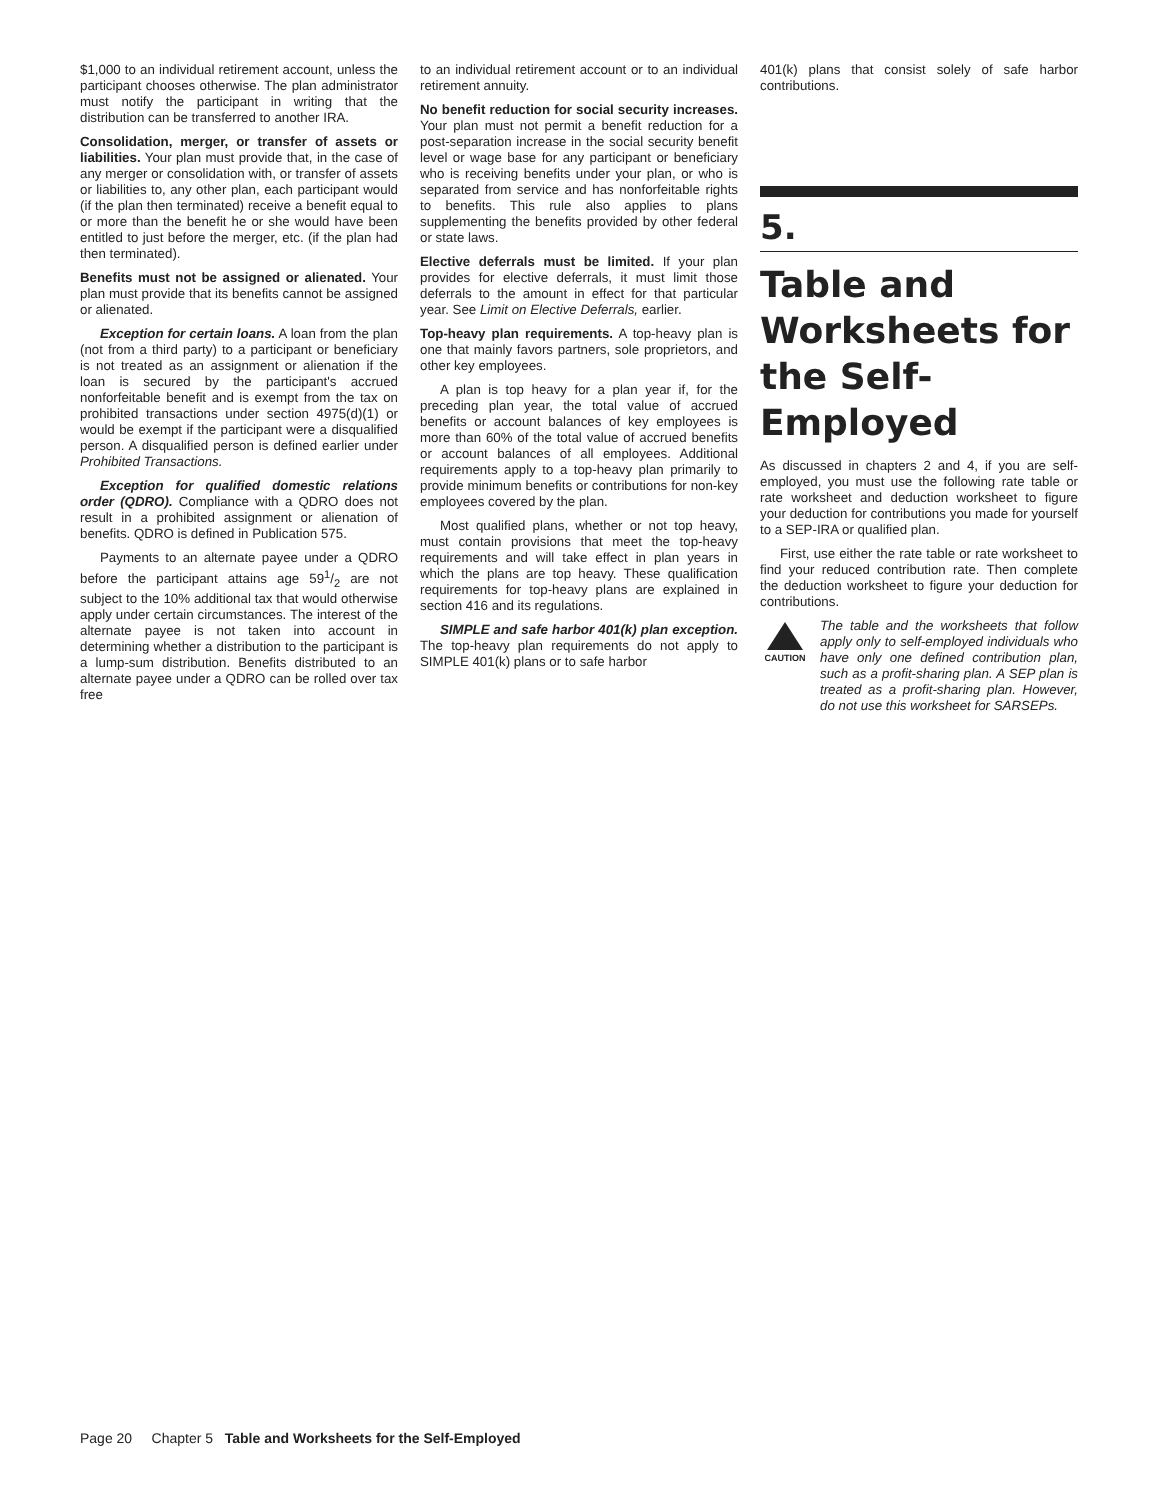$1,000 to an individual retirement account, unless the participant chooses otherwise. The plan administrator must notify the participant in writing that the distribution can be transferred to another IRA.
Consolidation, merger, or transfer of assets or liabilities. Your plan must provide that, in the case of any merger or consolidation with, or transfer of assets or liabilities to, any other plan, each participant would (if the plan then terminated) receive a benefit equal to or more than the benefit he or she would have been entitled to just before the merger, etc. (if the plan had then terminated).
Benefits must not be assigned or alienated. Your plan must provide that its benefits cannot be assigned or alienated.
Exception for certain loans. A loan from the plan (not from a third party) to a participant or beneficiary is not treated as an assignment or alienation if the loan is secured by the participant's accrued nonforfeitable benefit and is exempt from the tax on prohibited transactions under section 4975(d)(1) or would be exempt if the participant were a disqualified person. A disqualified person is defined earlier under Prohibited Transactions.
Exception for qualified domestic relations order (QDRO). Compliance with a QDRO does not result in a prohibited assignment or alienation of benefits. QDRO is defined in Publication 575.
Payments to an alternate payee under a QDRO before the participant attains age 591/2 are not subject to the 10% additional tax that would otherwise apply under certain circumstances. The interest of the alternate payee is not taken into account in determining whether a distribution to the participant is a lump-sum distribution. Benefits distributed to an alternate payee under a QDRO can be rolled over tax free
to an individual retirement account or to an individual retirement annuity.
No benefit reduction for social security increases. Your plan must not permit a benefit reduction for a post-separation increase in the social security benefit level or wage base for any participant or beneficiary who is receiving benefits under your plan, or who is separated from service and has nonforfeitable rights to benefits. This rule also applies to plans supplementing the benefits provided by other federal or state laws.
Elective deferrals must be limited. If your plan provides for elective deferrals, it must limit those deferrals to the amount in effect for that particular year. See Limit on Elective Deferrals, earlier.
Top-heavy plan requirements. A top-heavy plan is one that mainly favors partners, sole proprietors, and other key employees.
A plan is top heavy for a plan year if, for the preceding plan year, the total value of accrued benefits or account balances of key employees is more than 60% of the total value of accrued benefits or account balances of all employees. Additional requirements apply to a top-heavy plan primarily to provide minimum benefits or contributions for non-key employees covered by the plan.
Most qualified plans, whether or not top heavy, must contain provisions that meet the top-heavy requirements and will take effect in plan years in which the plans are top heavy. These qualification requirements for top-heavy plans are explained in section 416 and its regulations.
SIMPLE and safe harbor 401(k) plan exception. The top-heavy plan requirements do not apply to SIMPLE 401(k) plans or to safe harbor
401(k) plans that consist solely of safe harbor contributions.
5.
Table and Worksheets for the Self-Employed
As discussed in chapters 2 and 4, if you are self-employed, you must use the following rate table or rate worksheet and deduction worksheet to figure your deduction for contributions you made for yourself to a SEP-IRA or qualified plan.
First, use either the rate table or rate worksheet to find your reduced contribution rate. Then complete the deduction worksheet to figure your deduction for contributions.
CAUTION
The table and the worksheets that follow apply only to self-employed individuals who have only one defined contribution plan, such as a profit-sharing plan. A SEP plan is treated as a profit-sharing plan. However, do not use this worksheet for SARSEPs.
Page 20 Chapter 5 Table and Worksheets for the Self-Employed